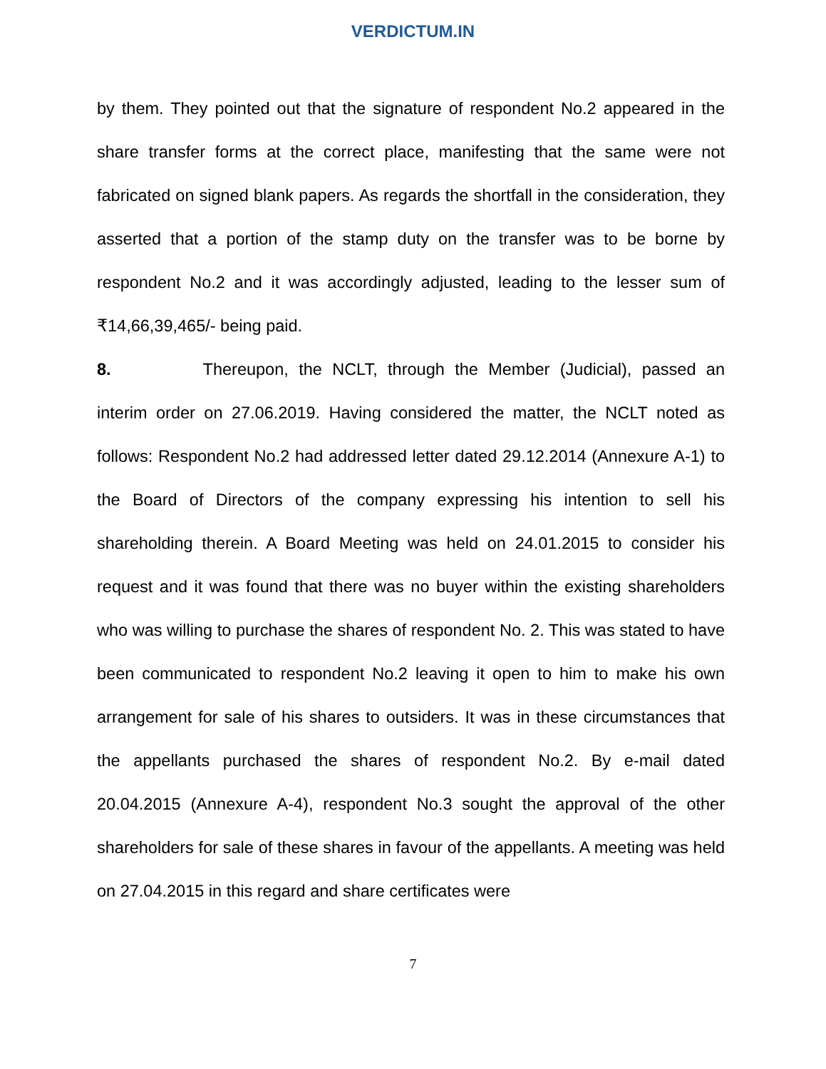VERDICTUM.IN
by them. They pointed out that the signature of respondent No.2 appeared in the share transfer forms at the correct place, manifesting that the same were not fabricated on signed blank papers. As regards the shortfall in the consideration, they asserted that a portion of the stamp duty on the transfer was to be borne by respondent No.2 and it was accordingly adjusted, leading to the lesser sum of ₹14,66,39,465/- being paid.
8. Thereupon, the NCLT, through the Member (Judicial), passed an interim order on 27.06.2019. Having considered the matter, the NCLT noted as follows: Respondent No.2 had addressed letter dated 29.12.2014 (Annexure A-1) to the Board of Directors of the company expressing his intention to sell his shareholding therein. A Board Meeting was held on 24.01.2015 to consider his request and it was found that there was no buyer within the existing shareholders who was willing to purchase the shares of respondent No. 2. This was stated to have been communicated to respondent No.2 leaving it open to him to make his own arrangement for sale of his shares to outsiders. It was in these circumstances that the appellants purchased the shares of respondent No.2. By e-mail dated 20.04.2015 (Annexure A-4), respondent No.3 sought the approval of the other shareholders for sale of these shares in favour of the appellants. A meeting was held on 27.04.2015 in this regard and share certificates were
7